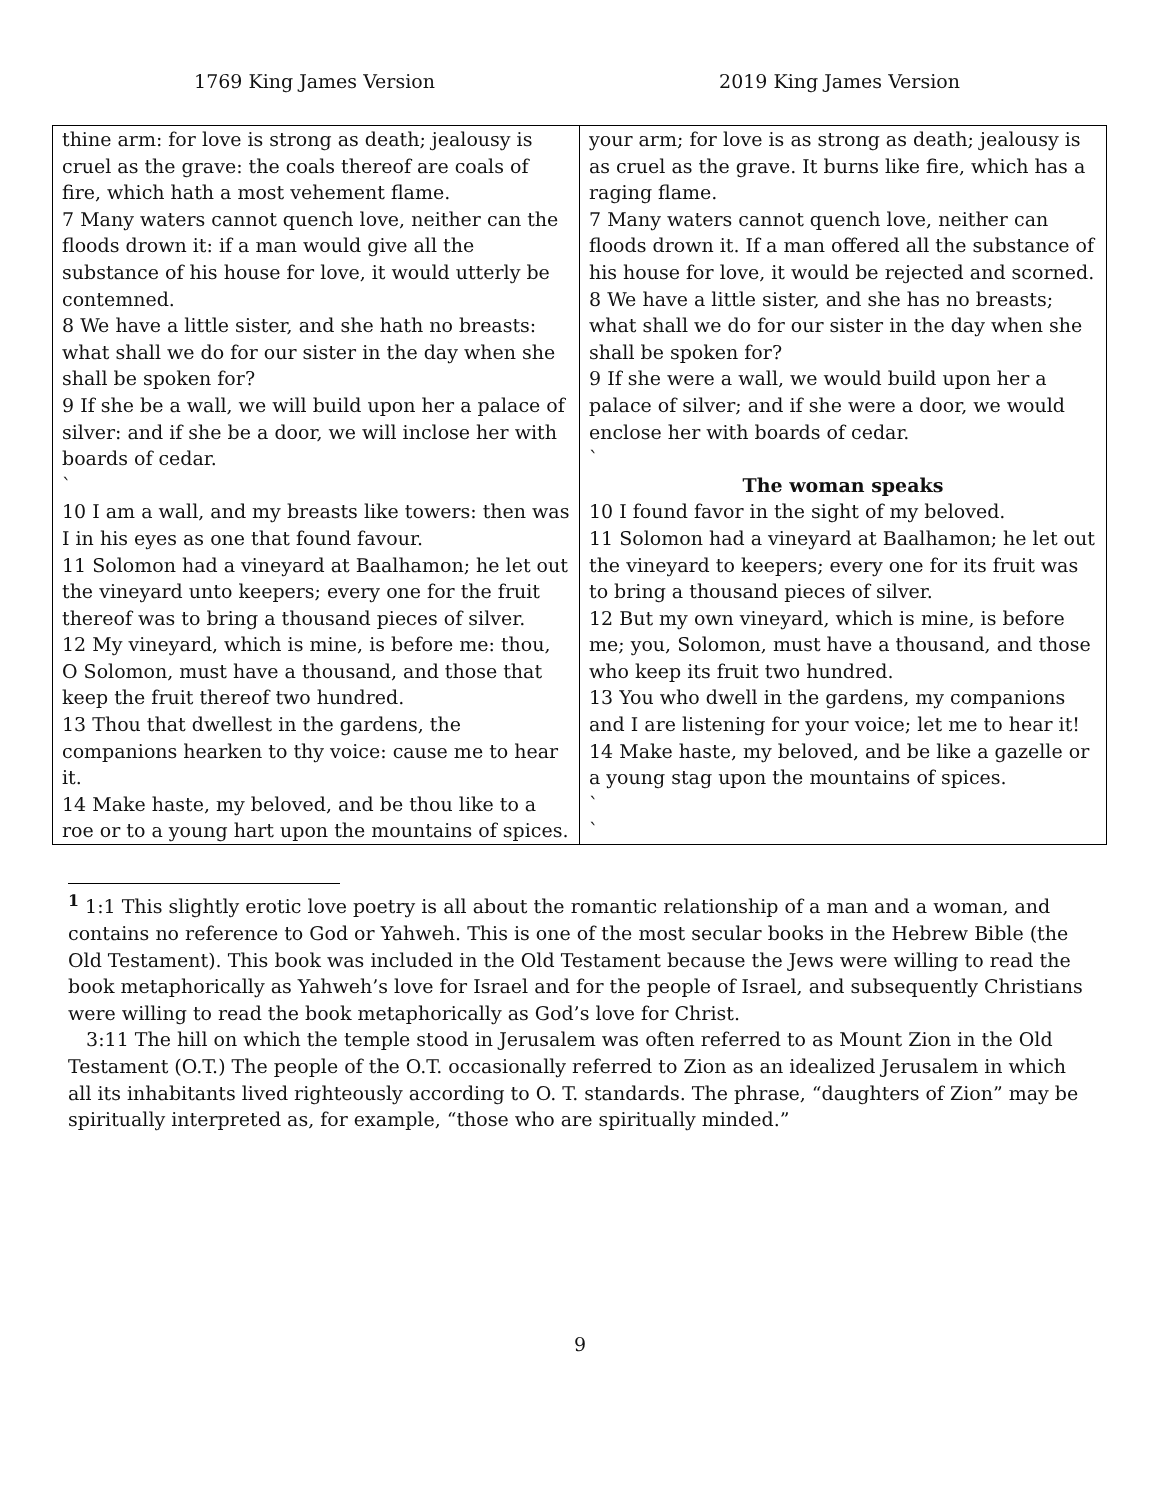1769 King James Version 2019 King James Version
| thine arm: for love is strong as death; jealousy is cruel as the grave: the coals thereof are coals of fire, which hath a most vehement flame. 7 Many waters cannot quench love, neither can the floods drown it: if a man would give all the substance of his house for love, it would utterly be contemned. 8 We have a little sister, and she hath no breasts: what shall we do for our sister in the day when she shall be spoken for? 9 If she be a wall, we will build upon her a palace of silver: and if she be a door, we will inclose her with boards of cedar. ` 10 I am a wall, and my breasts like towers: then was I in his eyes as one that found favour. 11 Solomon had a vineyard at Baalhamon; he let out the vineyard unto keepers; every one for the fruit thereof was to bring a thousand pieces of silver. 12 My vineyard, which is mine, is before me: thou, O Solomon, must have a thousand, and those that keep the fruit thereof two hundred. 13 Thou that dwellest in the gardens, the companions hearken to thy voice: cause me to hear it. 14 Make haste, my beloved, and be thou like to a roe or to a young hart upon the mountains of spices. | your arm; for love is as strong as death; jealousy is as cruel as the grave. It burns like fire, which has a raging flame. 7 Many waters cannot quench love, neither can floods drown it. If a man offered all the substance of his house for love, it would be rejected and scorned. 8 We have a little sister, and she has no breasts; what shall we do for our sister in the day when she shall be spoken for? 9 If she were a wall, we would build upon her a palace of silver; and if she were a door, we would enclose her with boards of cedar. ` The woman speaks 10 I found favor in the sight of my beloved. 11 Solomon had a vineyard at Baalhamon; he let out the vineyard to keepers; every one for its fruit was to bring a thousand pieces of silver. 12 But my own vineyard, which is mine, is before me; you, Solomon, must have a thousand, and those who keep its fruit two hundred. 13 You who dwell in the gardens, my companions and I are listening for your voice; let me to hear it! 14 Make haste, my beloved, and be like a gazelle or a young stag upon the mountains of spices. ` ` |
<sup>1</sup> 1:1 This slightly erotic love poetry is all about the romantic relationship of a man and a woman, and contains no reference to God or Yahweh. This is one of the most secular books in the Hebrew Bible (the Old Testament). This book was included in the Old Testament because the Jews were willing to read the book metaphorically as Yahweh’s love for Israel and for the people of Israel, and subsequently Christians were willing to read the book metaphorically as God’s love for Christ.
3:11 The hill on which the temple stood in Jerusalem was often referred to as Mount Zion in the Old Testament (O.T.) The people of the O.T. occasionally referred to Zion as an idealized Jerusalem in which all its inhabitants lived righteously according to O. T. standards. The phrase, “daughters of Zion” may be spiritually interpreted as, for example, “those who are spiritually minded.”
9